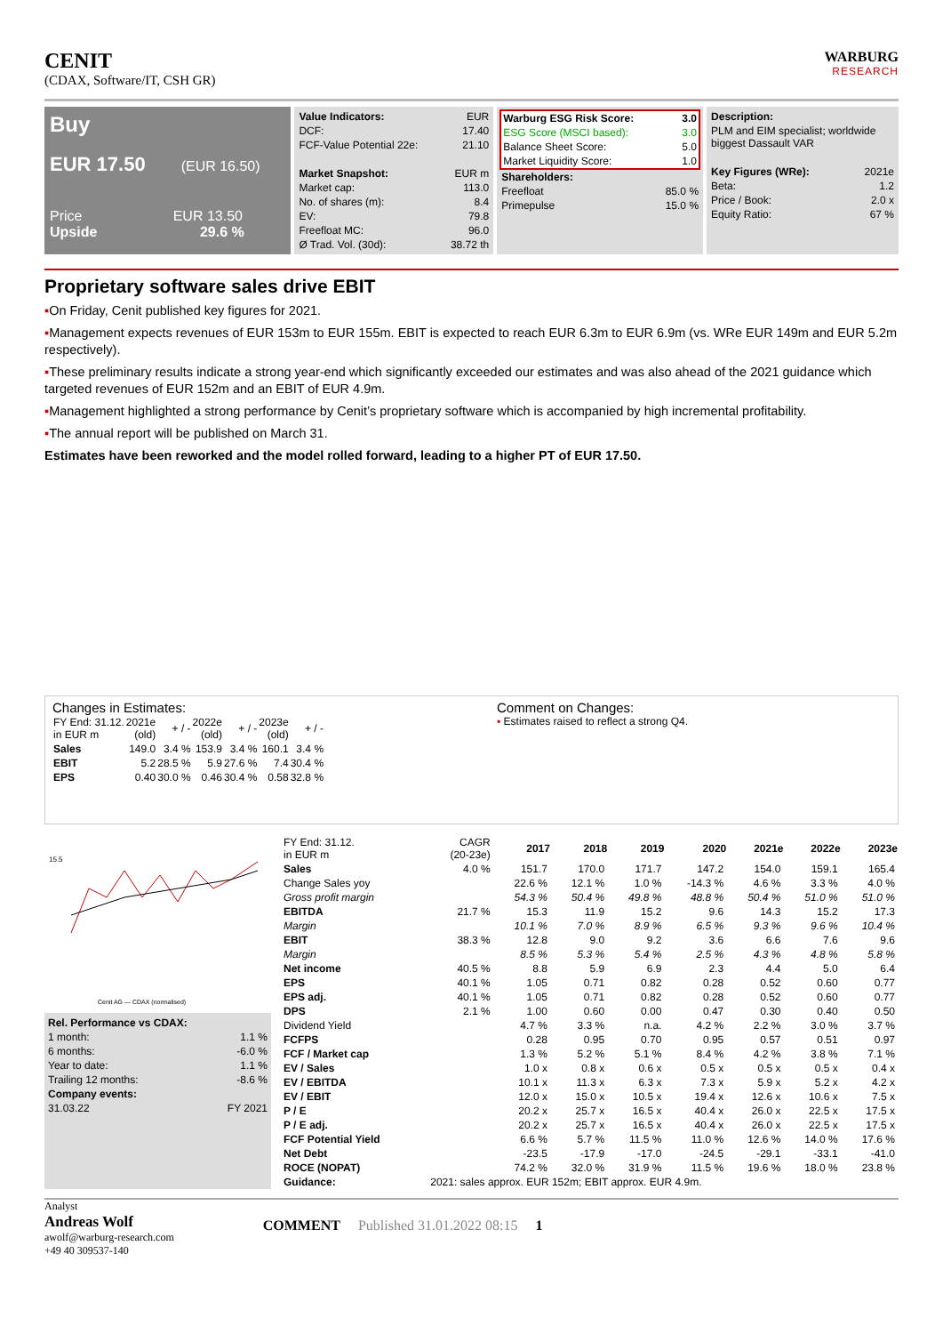CENIT
(CDAX, Software/IT, CSH GR)
WARBURG
RESEARCH
Buy
EUR 17.50 (EUR 16.50)
Price EUR 13.50
Upside 29.6 %
| Value Indicators: | EUR |
| DCF: | 17.40 |
| FCF-Value Potential 22e: | 21.10 |
| Market Snapshot: | EUR m |
| Market cap: | 113.0 |
| No. of shares (m): | 8.4 |
| EV: | 79.8 |
| Freefloat MC: | 96.0 |
| Ø Trad. Vol. (30d): | 38.72 th |
| Warburg ESG Risk Score: | 3.0 |
| ESG Score (MSCI based): | 3.0 |
| Balance Sheet Score: | 5.0 |
| Market Liquidity Score: | 1.0 |
| Shareholders: | |
| Freefloat | 85.0 % |
| Primepulse | 15.0 % |
| Description: | |
| PLM and EIM specialist; worldwide biggest Dassault VAR | |
| Key Figures (WRe): | 2021e |
| Beta: | 1.2 |
| Price / Book: | 2.0 x |
| Equity Ratio: | 67 % |
Proprietary software sales drive EBIT
▪On Friday, Cenit published key figures for 2021.
▪Management expects revenues of EUR 153m to EUR 155m. EBIT is expected to reach EUR 6.3m to EUR 6.9m (vs. WRe EUR 149m and EUR 5.2m respectively).
▪These preliminary results indicate a strong year-end which significantly exceeded our estimates and was also ahead of the 2021 guidance which targeted revenues of EUR 152m and an EBIT of EUR 4.9m.
▪Management highlighted a strong performance by Cenit’s proprietary software which is accompanied by high incremental profitability.
▪The annual report will be published on March 31.
Estimates have been reworked and the model rolled forward, leading to a higher PT of EUR 17.50.
Changes in Estimates:
| FY End: 31.12. in EUR m | 2021e (old) | + / - | 2022e (old) | + / - | 2023e (old) | + / - |
| Sales | 149.0 | 3.4 % | 153.9 | 3.4 % | 160.1 | 3.4 % |
| EBIT | 5.2 | 28.5 % | 5.9 | 27.6 % | 7.4 | 30.4 % |
| EPS | 0.40 | 30.0 % | 0.46 | 30.4 % | 0.58 | 32.8 % |
Comment on Changes:
▪ Estimates raised to reflect a strong Q4.
15.5
Cenit AG — CDAX (normalised)
| Rel. Performance vs CDAX: | |
| 1 month: | 1.1 % |
| 6 months: | -6.0 % |
| Year to date: | 1.1 % |
| Trailing 12 months: | -8.6 % |
| Company events: | |
| 31.03.22 | FY 2021 |
| FY End: 31.12. in EUR m | CAGR (20-23e) | 2017 | 2018 | 2019 | 2020 | 2021e | 2022e | 2023e |
| Sales | 4.0 % | 151.7 | 170.0 | 171.7 | 147.2 | 154.0 | 159.1 | 165.4 |
| Change Sales yoy | | 22.6 % | 12.1 % | 1.0 % | -14.3 % | 4.6 % | 3.3 % | 4.0 % |
| Gross profit margin | | 54.3 % | 50.4 % | 49.8 % | 48.8 % | 50.4 % | 51.0 % | 51.0 % |
| EBITDA | 21.7 % | 15.3 | 11.9 | 15.2 | 9.6 | 14.3 | 15.2 | 17.3 |
| Margin | | 10.1 % | 7.0 % | 8.9 % | 6.5 % | 9.3 % | 9.6 % | 10.4 % |
| EBIT | 38.3 % | 12.8 | 9.0 | 9.2 | 3.6 | 6.6 | 7.6 | 9.6 |
| Margin | | 8.5 % | 5.3 % | 5.4 % | 2.5 % | 4.3 % | 4.8 % | 5.8 % |
| Net income | 40.5 % | 8.8 | 5.9 | 6.9 | 2.3 | 4.4 | 5.0 | 6.4 |
| EPS | 40.1 % | 1.05 | 0.71 | 0.82 | 0.28 | 0.52 | 0.60 | 0.77 |
| EPS adj. | 40.1 % | 1.05 | 0.71 | 0.82 | 0.28 | 0.52 | 0.60 | 0.77 |
| DPS | 2.1 % | 1.00 | 0.60 | 0.00 | 0.47 | 0.30 | 0.40 | 0.50 |
| Dividend Yield | | 4.7 % | 3.3 % | n.a. | 4.2 % | 2.2 % | 3.0 % | 3.7 % |
| FCFPS | | 0.28 | 0.95 | 0.70 | 0.95 | 0.57 | 0.51 | 0.97 |
| FCF / Market cap | | 1.3 % | 5.2 % | 5.1 % | 8.4 % | 4.2 % | 3.8 % | 7.1 % |
| EV / Sales | | 1.0 x | 0.8 x | 0.6 x | 0.5 x | 0.5 x | 0.5 x | 0.4 x |
| EV / EBITDA | | 10.1 x | 11.3 x | 6.3 x | 7.3 x | 5.9 x | 5.2 x | 4.2 x |
| EV / EBIT | | 12.0 x | 15.0 x | 10.5 x | 19.4 x | 12.6 x | 10.6 x | 7.5 x |
| P / E | | 20.2 x | 25.7 x | 16.5 x | 40.4 x | 26.0 x | 22.5 x | 17.5 x |
| P / E adj. | | 20.2 x | 25.7 x | 16.5 x | 40.4 x | 26.0 x | 22.5 x | 17.5 x |
| FCF Potential Yield | | 6.6 % | 5.7 % | 11.5 % | 11.0 % | 12.6 % | 14.0 % | 17.6 % |
| Net Debt | | -23.5 | -17.9 | -17.0 | -24.5 | -29.1 | -33.1 | -41.0 |
| ROCE (NOPAT) | | 74.2 % | 32.0 % | 31.9 % | 11.5 % | 19.6 % | 18.0 % | 23.8 % |
| Guidance: | 2021: sales approx. EUR 152m; EBIT approx. EUR 4.9m. | | | | | | | |
Analyst
Andreas Wolf
awolf@warburg-research.com
+49 40 309537-140
COMMENT Published 31.01.2022 08:15 1